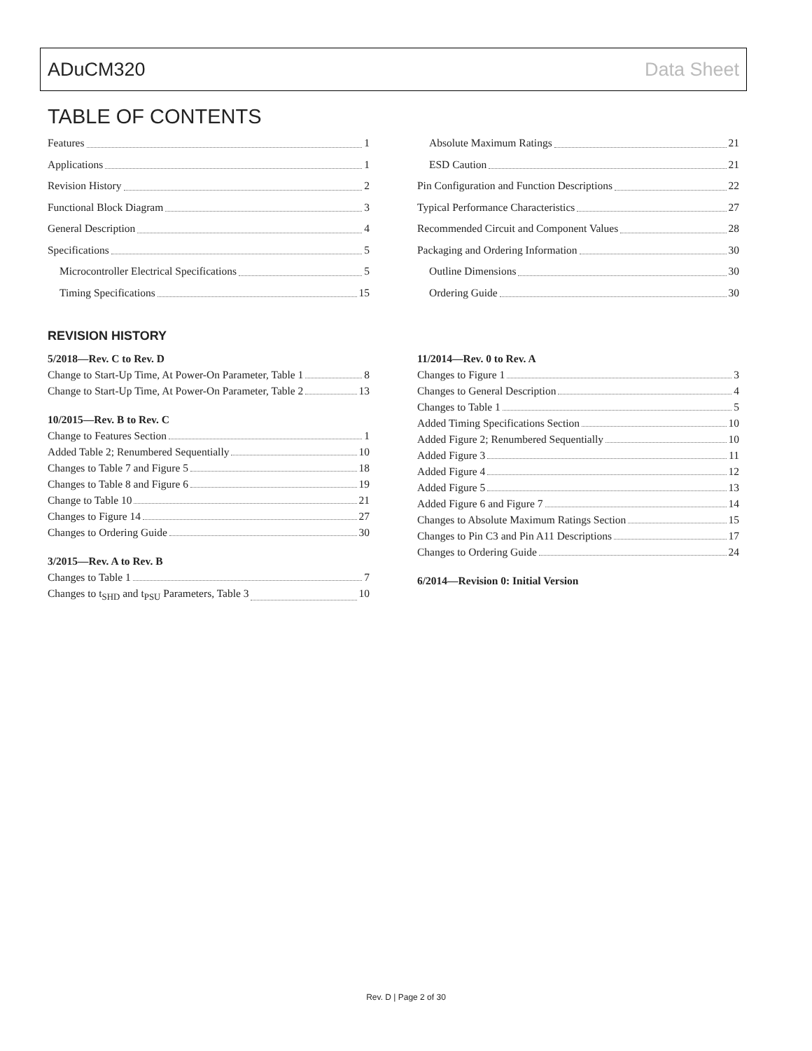ADuCM320 Data Sheet
TABLE OF CONTENTS
Features 1
Applications 1
Revision History 2
Functional Block Diagram 3
General Description 4
Specifications 5
Microcontroller Electrical Specifications 5
Timing Specifications 15
Absolute Maximum Ratings 21
ESD Caution 21
Pin Configuration and Function Descriptions 22
Typical Performance Characteristics 27
Recommended Circuit and Component Values 28
Packaging and Ordering Information 30
Outline Dimensions 30
Ordering Guide 30
REVISION HISTORY
5/2018—Rev. C to Rev. D
Change to Start-Up Time, At Power-On Parameter, Table 1 8
Change to Start-Up Time, At Power-On Parameter, Table 2 13
10/2015—Rev. B to Rev. C
Change to Features Section 1
Added Table 2; Renumbered Sequentially 10
Changes to Table 7 and Figure 5 18
Changes to Table 8 and Figure 6 19
Change to Table 10 21
Changes to Figure 14 27
Changes to Ordering Guide 30
3/2015—Rev. A to Rev. B
Changes to Table 1 7
Changes to t<sub>SHD</sub> and t<sub>PSU</sub> Parameters, Table 3 10
11/2014—Rev. 0 to Rev. A
Changes to Figure 1 3
Changes to General Description 4
Changes to Table 1 5
Added Timing Specifications Section 10
Added Figure 2; Renumbered Sequentially 10
Added Figure 3 11
Added Figure 4 12
Added Figure 5 13
Added Figure 6 and Figure 7 14
Changes to Absolute Maximum Ratings Section 15
Changes to Pin C3 and Pin A11 Descriptions 17
Changes to Ordering Guide 24
6/2014—Revision 0: Initial Version
Rev. D | Page 2 of 30